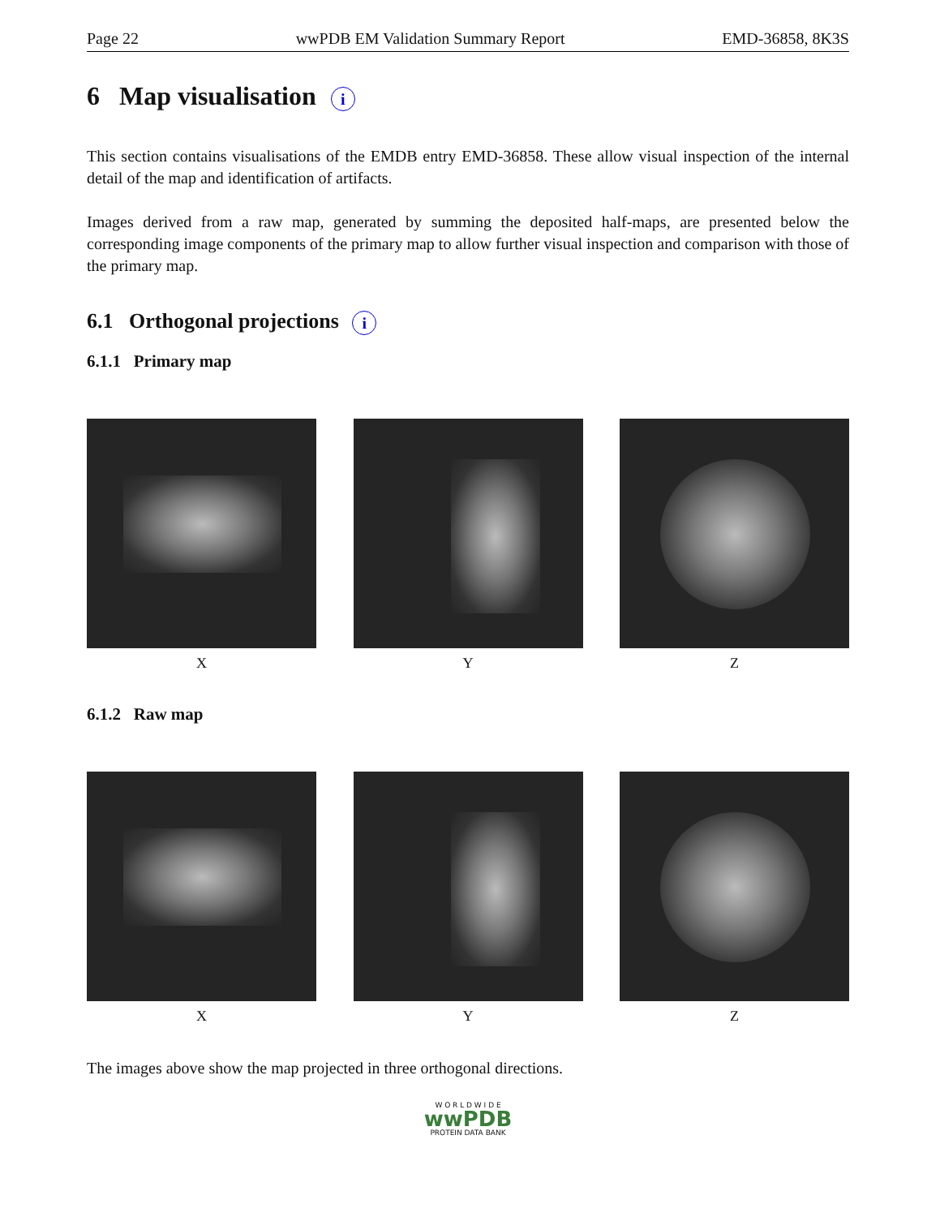Page 22 wwPDB EM Validation Summary Report EMD-36858, 8K3S
6 Map visualisation i
This section contains visualisations of the EMDB entry EMD-36858. These allow visual inspection of the internal detail of the map and identification of artifacts.
Images derived from a raw map, generated by summing the deposited half-maps, are presented below the corresponding image components of the primary map to allow further visual inspection and comparison with those of the primary map.
6.1 Orthogonal projections i
6.1.1 Primary map
X Y Z
6.1.2 Raw map
X Y Z
The images above show the map projected in three orthogonal directions.
W O R L D W I D E
wwPDB
PROTEIN DATA BANK